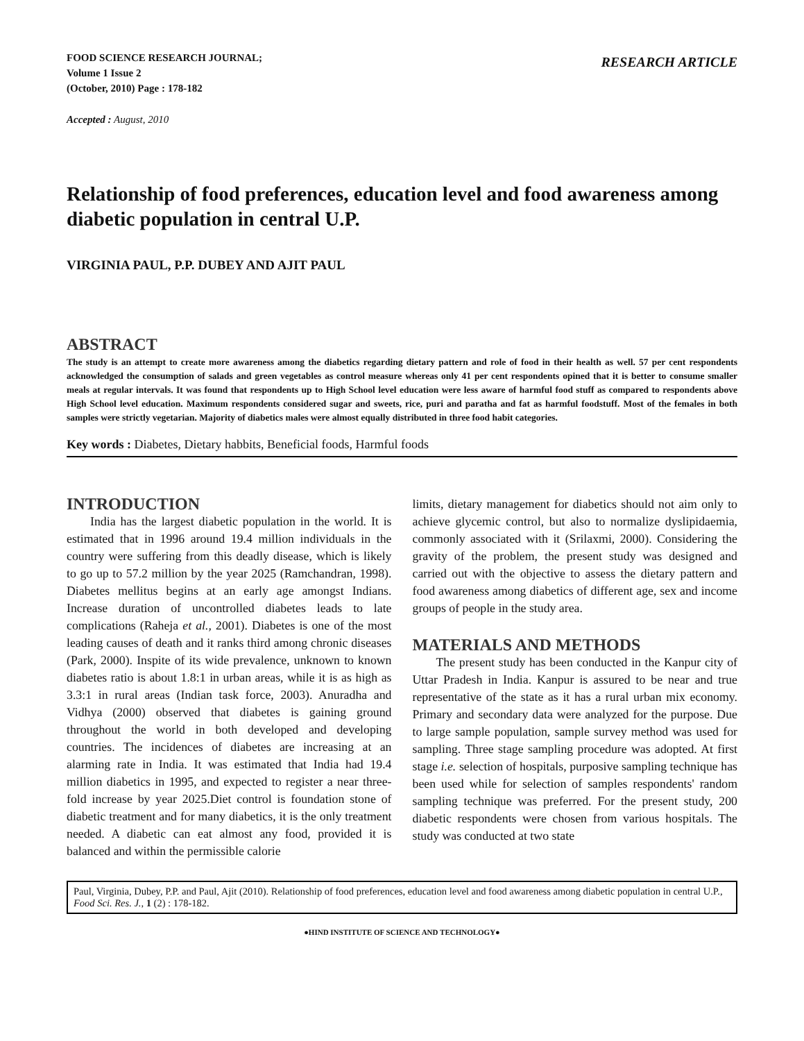FOOD SCIENCE RESEARCH JOURNAL;
Volume 1 Issue 2
(October, 2010) Page : 178-182
RESEARCH ARTICLE
Accepted : August, 2010
Relationship of food preferences, education level and food awareness among diabetic population in central U.P.
VIRGINIA PAUL, P.P. DUBEY AND AJIT PAUL
ABSTRACT
The study is an attempt to create more awareness among the diabetics regarding dietary pattern and role of food in their health as well. 57 per cent respondents acknowledged the consumption of salads and green vegetables as control measure whereas only 41 per cent respondents opined that it is better to consume smaller meals at regular intervals. It was found that respondents up to High School level education were less aware of harmful food stuff as compared to respondents above High School level education. Maximum respondents considered sugar and sweets, rice, puri and paratha and fat as harmful foodstuff. Most of the females in both samples were strictly vegetarian. Majority of diabetics males were almost equally distributed in three food habit categories.
Key words : Diabetes, Dietary habbits, Beneficial foods, Harmful foods
INTRODUCTION
India has the largest diabetic population in the world. It is estimated that in 1996 around 19.4 million individuals in the country were suffering from this deadly disease, which is likely to go up to 57.2 million by the year 2025 (Ramchandran, 1998). Diabetes mellitus begins at an early age amongst Indians. Increase duration of uncontrolled diabetes leads to late complications (Raheja et al., 2001). Diabetes is one of the most leading causes of death and it ranks third among chronic diseases (Park, 2000). Inspite of its wide prevalence, unknown to known diabetes ratio is about 1.8:1 in urban areas, while it is as high as 3.3:1 in rural areas (Indian task force, 2003). Anuradha and Vidhya (2000) observed that diabetes is gaining ground throughout the world in both developed and developing countries. The incidences of diabetes are increasing at an alarming rate in India. It was estimated that India had 19.4 million diabetics in 1995, and expected to register a near three-fold increase by year 2025.Diet control is foundation stone of diabetic treatment and for many diabetics, it is the only treatment needed. A diabetic can eat almost any food, provided it is balanced and within the permissible calorie
limits, dietary management for diabetics should not aim only to achieve glycemic control, but also to normalize dyslipidaemia, commonly associated with it (Srilaxmi, 2000). Considering the gravity of the problem, the present study was designed and carried out with the objective to assess the dietary pattern and food awareness among diabetics of different age, sex and income groups of people in the study area.
MATERIALS AND METHODS
The present study has been conducted in the Kanpur city of Uttar Pradesh in India. Kanpur is assured to be near and true representative of the state as it has a rural urban mix economy. Primary and secondary data were analyzed for the purpose. Due to large sample population, sample survey method was used for sampling. Three stage sampling procedure was adopted. At first stage i.e. selection of hospitals, purposive sampling technique has been used while for selection of samples respondents' random sampling technique was preferred. For the present study, 200 diabetic respondents were chosen from various hospitals. The study was conducted at two state
Paul, Virginia, Dubey, P.P. and Paul, Ajit (2010). Relationship of food preferences, education level and food awareness among diabetic population in central U.P., Food Sci. Res. J., 1 (2) : 178-182.
●HIND INSTITUTE OF SCIENCE AND TECHNOLOGY●